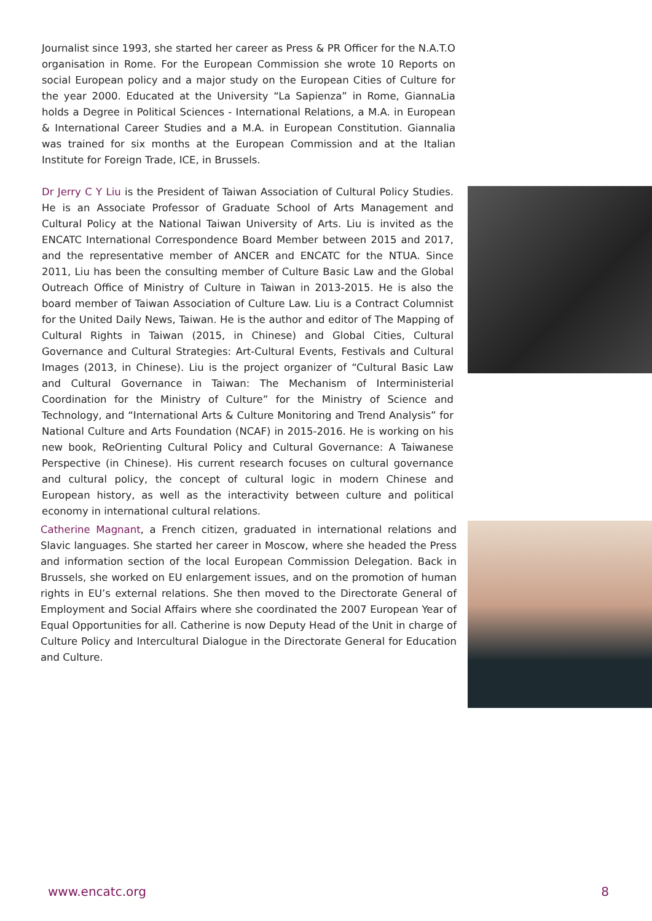Journalist since 1993, she started her career as Press & PR Officer for the N.A.T.O organisation in Rome. For the European Commission she wrote 10 Reports on social European policy and a major study on the European Cities of Culture for the year 2000. Educated at the University “La Sapienza” in Rome, GiannaLia holds a Degree in Political Sciences - International Relations, a M.A. in European & International Career Studies and a M.A. in European Constitution. Giannalia was trained for six months at the European Commission and at the Italian Institute for Foreign Trade, ICE, in Brussels.
Dr Jerry C Y Liu is the President of Taiwan Association of Cultural Policy Studies. He is an Associate Professor of Graduate School of Arts Management and Cultural Policy at the National Taiwan University of Arts. Liu is invited as the ENCATC International Correspondence Board Member between 2015 and 2017, and the representative member of ANCER and ENCATC for the NTUA. Since 2011, Liu has been the consulting member of Culture Basic Law and the Global Outreach Office of Ministry of Culture in Taiwan in 2013-2015. He is also the board member of Taiwan Association of Culture Law. Liu is a Contract Columnist for the United Daily News, Taiwan. He is the author and editor of The Mapping of Cultural Rights in Taiwan (2015, in Chinese) and Global Cities, Cultural Governance and Cultural Strategies: Art-Cultural Events, Festivals and Cultural Images (2013, in Chinese). Liu is the project organizer of “Cultural Basic Law and Cultural Governance in Taiwan: The Mechanism of Interministerial Coordination for the Ministry of Culture” for the Ministry of Science and Technology, and “International Arts & Culture Monitoring and Trend Analysis” for National Culture and Arts Foundation (NCAF) in 2015-2016. He is working on his new book, ReOrienting Cultural Policy and Cultural Governance: A Taiwanese Perspective (in Chinese). His current research focuses on cultural governance and cultural policy, the concept of cultural logic in modern Chinese and European history, as well as the interactivity between culture and political economy in international cultural relations.
Catherine Magnant, a French citizen, graduated in international relations and Slavic languages. She started her career in Moscow, where she headed the Press and information section of the local European Commission Delegation. Back in Brussels, she worked on EU enlargement issues, and on the promotion of human rights in EU’s external relations. She then moved to the Directorate General of Employment and Social Affairs where she coordinated the 2007 European Year of Equal Opportunities for all. Catherine is now Deputy Head of the Unit in charge of Culture Policy and Intercultural Dialogue in the Directorate General for Education and Culture.
www.encatc.org 8